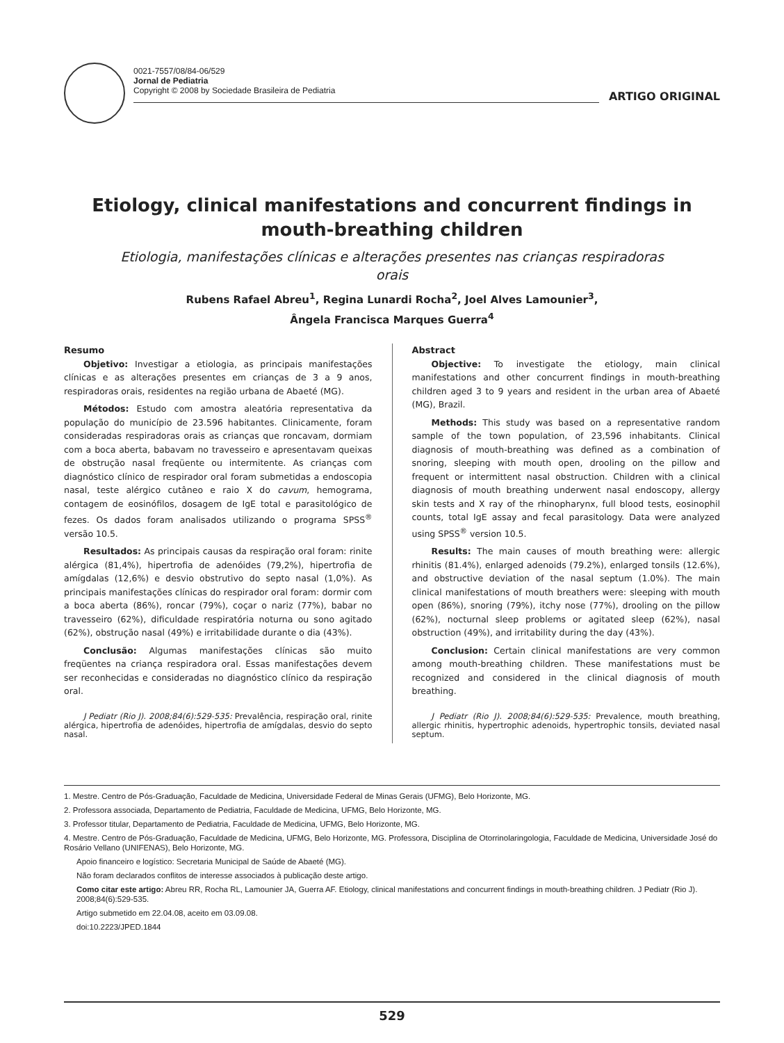0021-7557/08/84-06/529
Jornal de Pediatria
Copyright © 2008 by Sociedade Brasileira de Pediatria
ARTIGO ORIGINAL
Etiology, clinical manifestations and concurrent findings in mouth-breathing children
Etiologia, manifestações clínicas e alterações presentes nas crianças respiradoras orais
Rubens Rafael Abreu<sup>1</sup>, Regina Lunardi Rocha<sup>2</sup>, Joel Alves Lamounier<sup>3</sup>,
Ângela Francisca Marques Guerra<sup>4</sup>
Resumo
Objetivo: Investigar a etiologia, as principais manifestações clínicas e as alterações presentes em crianças de 3 a 9 anos, respiradoras orais, residentes na região urbana de Abaeté (MG).
Métodos: Estudo com amostra aleatória representativa da população do município de 23.596 habitantes. Clinicamente, foram consideradas respiradoras orais as crianças que roncavam, dormiam com a boca aberta, babavam no travesseiro e apresentavam queixas de obstrução nasal freqüente ou intermitente. As crianças com diagnóstico clínico de respirador oral foram submetidas a endoscopia nasal, teste alérgico cutâneo e raio X do cavum, hemograma, contagem de eosinófilos, dosagem de IgE total e parasitológico de fezes. Os dados foram analisados utilizando o programa SPSS<sup>®</sup> versão 10.5.
Resultados: As principais causas da respiração oral foram: rinite alérgica (81,4%), hipertrofia de adenóides (79,2%), hipertrofia de amígdalas (12,6%) e desvio obstrutivo do septo nasal (1,0%). As principais manifestações clínicas do respirador oral foram: dormir com a boca aberta (86%), roncar (79%), coçar o nariz (77%), babar no travesseiro (62%), dificuldade respiratória noturna ou sono agitado (62%), obstrução nasal (49%) e irritabilidade durante o dia (43%).
Conclusão: Algumas manifestações clínicas são muito freqüentes na criança respiradora oral. Essas manifestações devem ser reconhecidas e consideradas no diagnóstico clínico da respiração oral.
J Pediatr (Rio J). 2008;84(6):529-535: Prevalência, respiração oral, rinite alérgica, hipertrofia de adenóides, hipertrofia de amígdalas, desvio do septo nasal.
Abstract
Objective: To investigate the etiology, main clinical manifestations and other concurrent findings in mouth-breathing children aged 3 to 9 years and resident in the urban area of Abaeté (MG), Brazil.
Methods: This study was based on a representative random sample of the town population, of 23,596 inhabitants. Clinical diagnosis of mouth-breathing was defined as a combination of snoring, sleeping with mouth open, drooling on the pillow and frequent or intermittent nasal obstruction. Children with a clinical diagnosis of mouth breathing underwent nasal endoscopy, allergy skin tests and X ray of the rhinopharynx, full blood tests, eosinophil counts, total IgE assay and fecal parasitology. Data were analyzed using SPSS<sup>®</sup> version 10.5.
Results: The main causes of mouth breathing were: allergic rhinitis (81.4%), enlarged adenoids (79.2%), enlarged tonsils (12.6%), and obstructive deviation of the nasal septum (1.0%). The main clinical manifestations of mouth breathers were: sleeping with mouth open (86%), snoring (79%), itchy nose (77%), drooling on the pillow (62%), nocturnal sleep problems or agitated sleep (62%), nasal obstruction (49%), and irritability during the day (43%).
Conclusion: Certain clinical manifestations are very common among mouth-breathing children. These manifestations must be recognized and considered in the clinical diagnosis of mouth breathing.
J Pediatr (Rio J). 2008;84(6):529-535: Prevalence, mouth breathing, allergic rhinitis, hypertrophic adenoids, hypertrophic tonsils, deviated nasal septum.
1. Mestre. Centro de Pós-Graduação, Faculdade de Medicina, Universidade Federal de Minas Gerais (UFMG), Belo Horizonte, MG.
2. Professora associada, Departamento de Pediatria, Faculdade de Medicina, UFMG, Belo Horizonte, MG.
3. Professor titular, Departamento de Pediatria, Faculdade de Medicina, UFMG, Belo Horizonte, MG.
4. Mestre. Centro de Pós-Graduação, Faculdade de Medicina, UFMG, Belo Horizonte, MG. Professora, Disciplina de Otorrinolaringologia, Faculdade de Medicina, Universidade José do Rosário Vellano (UNIFENAS), Belo Horizonte, MG.
Apoio financeiro e logístico: Secretaria Municipal de Saúde de Abaeté (MG).
Não foram declarados conflitos de interesse associados à publicação deste artigo.
Como citar este artigo: Abreu RR, Rocha RL, Lamounier JA, Guerra AF. Etiology, clinical manifestations and concurrent findings in mouth-breathing children. J Pediatr (Rio J). 2008;84(6):529-535.
Artigo submetido em 22.04.08, aceito em 03.09.08.
doi:10.2223/JPED.1844
529